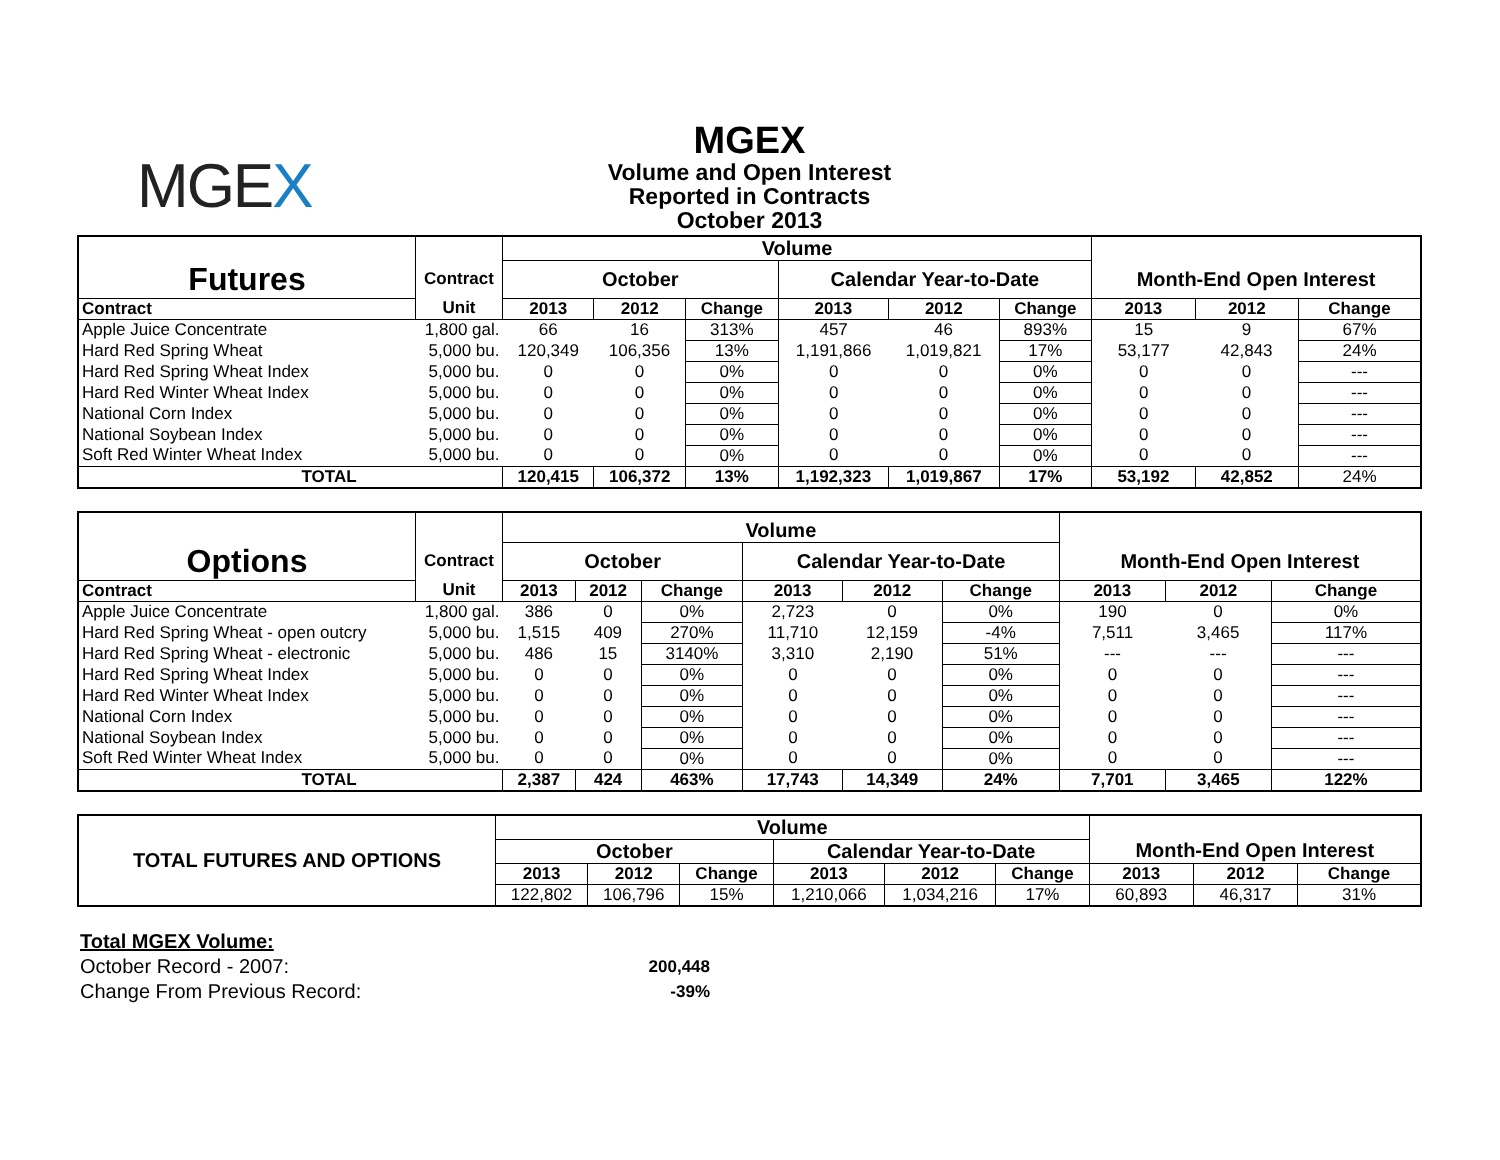MGEX
MGEX
Volume and Open Interest
Reported in Contracts
October 2013
| | | Volume | | | | | | | | |
| Futures | Contract | October | | | Calendar Year-to-Date | | | Month-End Open Interest | | |
| Contract | Unit | 2013 | 2012 | Change | 2013 | 2012 | Change | 2013 | 2012 | Change |
| Apple Juice Concentrate | 1,800 gal. | 66 | 16 | 313% | 457 | 46 | 893% | 15 | 9 | 67% |
| Hard Red Spring Wheat | 5,000 bu. | 120,349 | 106,356 | 13% | 1,191,866 | 1,019,821 | 17% | 53,177 | 42,843 | 24% |
| Hard Red Spring Wheat Index | 5,000 bu. | 0 | 0 | 0% | 0 | 0 | 0% | 0 | 0 | --- |
| Hard Red Winter Wheat Index | 5,000 bu. | 0 | 0 | 0% | 0 | 0 | 0% | 0 | 0 | --- |
| National Corn Index | 5,000 bu. | 0 | 0 | 0% | 0 | 0 | 0% | 0 | 0 | --- |
| National Soybean Index | 5,000 bu. | 0 | 0 | 0% | 0 | 0 | 0% | 0 | 0 | --- |
| Soft Red Winter Wheat Index | 5,000 bu. | 0 | 0 | 0% | 0 | 0 | 0% | 0 | 0 | --- |
| TOTAL | | 120,415 | 106,372 | 13% | 1,192,323 | 1,019,867 | 17% | 53,192 | 42,852 | 24% |
| | | Volume | | | | | | | | |
| Options | Contract | October | | | Calendar Year-to-Date | | | Month-End Open Interest | | |
| Contract | Unit | 2013 | 2012 | Change | 2013 | 2012 | Change | 2013 | 2012 | Change |
| Apple Juice Concentrate | 1,800 gal. | 386 | 0 | 0% | 2,723 | 0 | 0% | 190 | 0 | 0% |
| Hard Red Spring Wheat - open outcry | 5,000 bu. | 1,515 | 409 | 270% | 11,710 | 12,159 | -4% | 7,511 | 3,465 | 117% |
| Hard Red Spring Wheat - electronic | 5,000 bu. | 486 | 15 | 3140% | 3,310 | 2,190 | 51% | --- | --- | --- |
| Hard Red Spring Wheat Index | 5,000 bu. | 0 | 0 | 0% | 0 | 0 | 0% | 0 | 0 | --- |
| Hard Red Winter Wheat Index | 5,000 bu. | 0 | 0 | 0% | 0 | 0 | 0% | 0 | 0 | --- |
| National Corn Index | 5,000 bu. | 0 | 0 | 0% | 0 | 0 | 0% | 0 | 0 | --- |
| National Soybean Index | 5,000 bu. | 0 | 0 | 0% | 0 | 0 | 0% | 0 | 0 | --- |
| Soft Red Winter Wheat Index | 5,000 bu. | 0 | 0 | 0% | 0 | 0 | 0% | 0 | 0 | --- |
| TOTAL | | 2,387 | 424 | 463% | 17,743 | 14,349 | 24% | 7,701 | 3,465 | 122% |
| TOTAL FUTURES AND OPTIONS | Volume | | | | | | | | |
| --- | --- | --- | --- | --- | --- | --- | --- | --- | --- |
| | October | | | Calendar Year-to-Date | | | Month-End Open Interest | | |
| | 2013 | 2012 | Change | 2013 | 2012 | Change | 2013 | 2012 | Change |
| | 122,802 | 106,796 | 15% | 1,210,066 | 1,034,216 | 17% | 60,893 | 46,317 | 31% |
Total MGEX Volume:
October Record - 2007: 200,448
Change From Previous Record: -39%